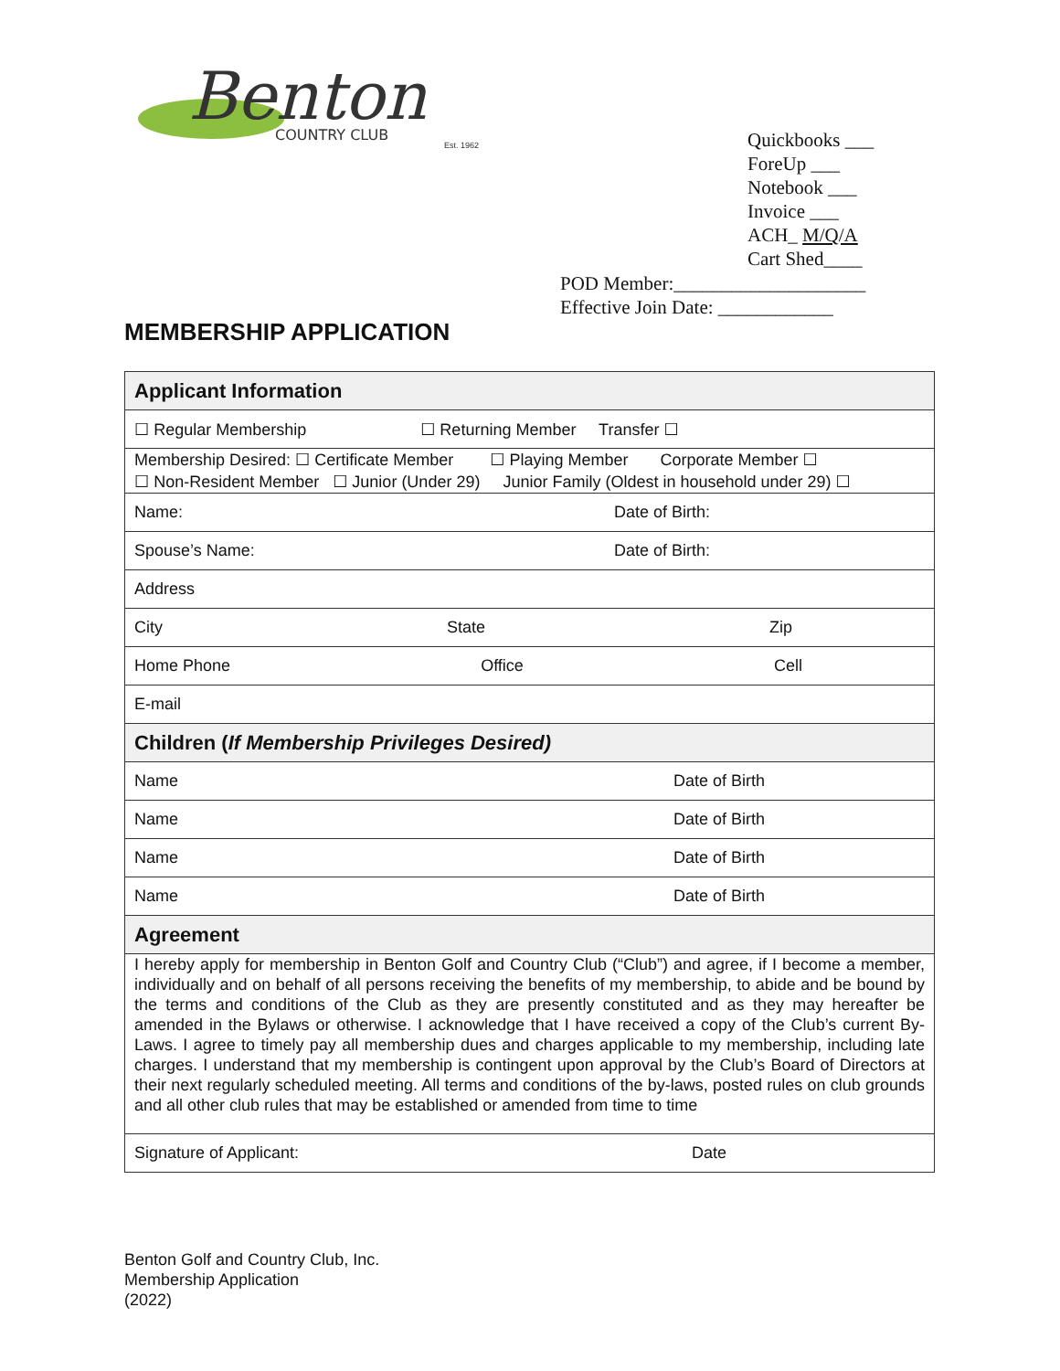Benton
COUNTRY CLUB
Est. 1962
Quickbooks ___
ForeUp ___
Notebook ___
Invoice ___
ACH_ M/Q/A
Cart Shed____
POD Member:____________________
Effective Join Date: ____________
MEMBERSHIP APPLICATION
| Applicant Information |
| ☐ Regular Membership ☐ Returning Member Transfer ☐ |
| Membership Desired: ☐ Certificate Member ☐ Playing Member Corporate Member ☐ ☐ Non-Resident Member ☐ Junior (Under 29) Junior Family (Oldest in household under 29) ☐ |
| Name: Date of Birth: |
| Spouse’s Name: Date of Birth: |
| Address |
| City State Zip |
| Home Phone Office Cell |
| E-mail |
| Children ( If Membership Privileges Desired) |
| Name Date of Birth |
| Name Date of Birth |
| Name Date of Birth |
| Name Date of Birth |
| Agreement |
| I hereby apply for membership in Benton Golf and Country Club (“Club”) and agree, if I become a member, individually and on behalf of all persons receiving the benefits of my membership, to abide and be bound by the terms and conditions of the Club as they are presently constituted and as they may hereafter be amended in the Bylaws or otherwise. I acknowledge that I have received a copy of the Club’s current By-Laws. I agree to timely pay all membership dues and charges applicable to my membership, including late charges. I understand that my membership is contingent upon approval by the Club’s Board of Directors at their next regularly scheduled meeting. All terms and conditions of the by-laws, posted rules on club grounds and all other club rules that may be established or amended from time to time |
| Signature of Applicant: Date |
Benton Golf and Country Club, Inc.
Membership Application
(2022)